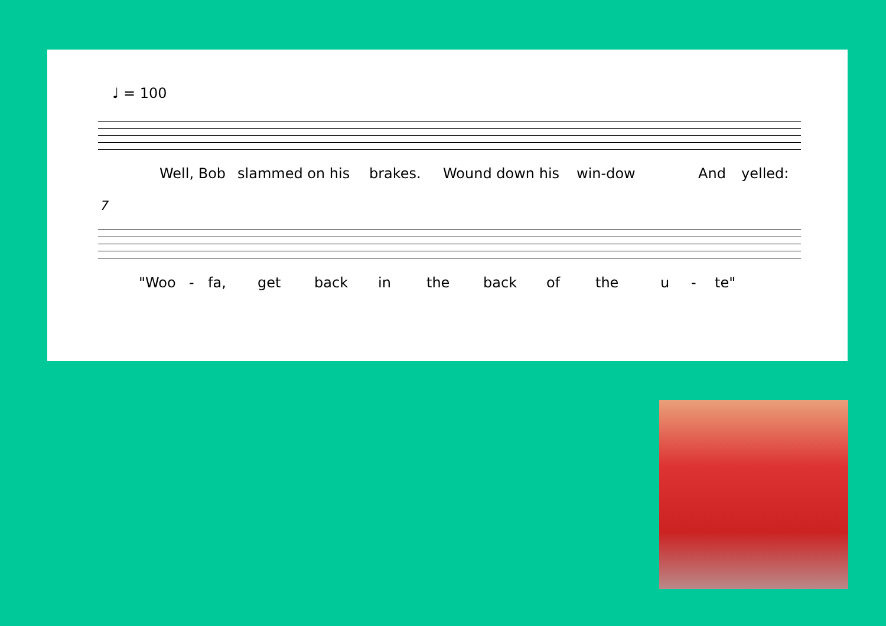♩ = 100
Well, Bob slammed on his brakes. Wound down his win-dow And yelled:
7
"Woo - fa, get back in the back of the u - te"